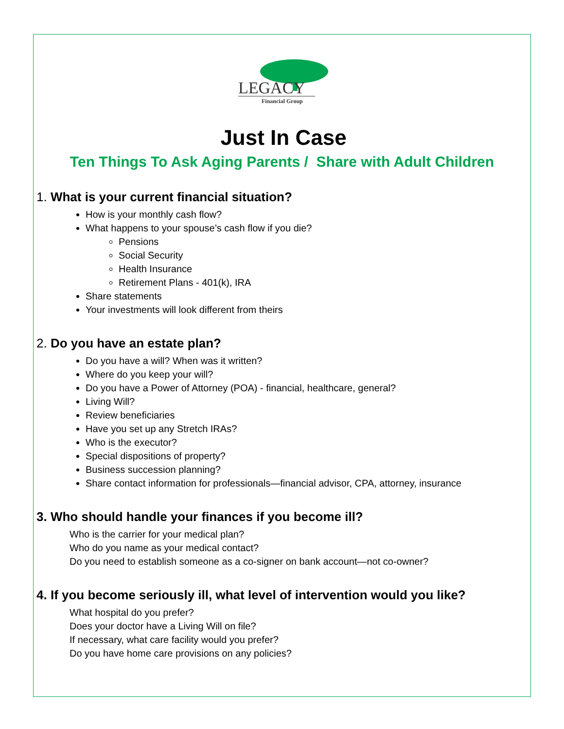LEGACY
Financial Group
Just In Case
Ten Things To Ask Aging Parents / Share with Adult Children
1. What is your current financial situation?
How is your monthly cash flow?
What happens to your spouse’s cash flow if you die?
Pensions
Social Security
Health Insurance
Retirement Plans - 401(k), IRA
Share statements
Your investments will look different from theirs
2. Do you have an estate plan?
Do you have a will? When was it written?
Where do you keep your will?
Do you have a Power of Attorney (POA) - financial, healthcare, general?
Living Will?
Review beneficiaries
Have you set up any Stretch IRAs?
Who is the executor?
Special dispositions of property?
Business succession planning?
Share contact information for professionals—financial advisor, CPA, attorney, insurance
3. Who should handle your finances if you become ill?
Who is the carrier for your medical plan?
Who do you name as your medical contact?
Do you need to establish someone as a co-signer on bank account—not co-owner?
4. If you become seriously ill, what level of intervention would you like?
What hospital do you prefer?
Does your doctor have a Living Will on file?
If necessary, what care facility would you prefer?
Do you have home care provisions on any policies?